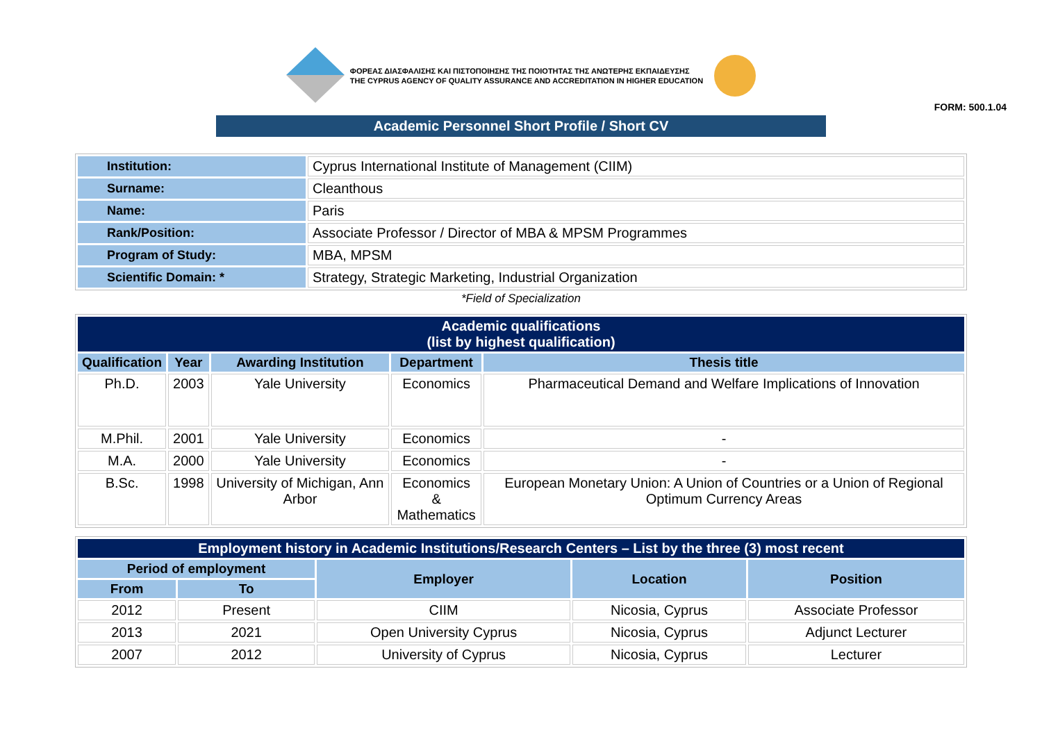ΦΟΡΕΑΣ ΔΙΑΣΦΑΛΙΣΗΣ ΚΑΙ ΠΙΣΤΟΠΟΙΗΣΗΣ ΤΗΣ ΠΟΙΟΤΗΤΑΣ ΤΗΣ ΑΝΩΤΕΡΗΣ ΕΚΠΑΙΔΕΥΣΗΣ
THE CYPRUS AGENCY OF QUALITY ASSURANCE AND ACCREDITATION IN HIGHER EDUCATION
FORM: 500.1.04
Academic Personnel Short Profile / Short CV
| Institution: | Cyprus International Institute of Management (CIIM) |
| Surname: | Cleanthous |
| Name: | Paris |
| Rank/Position: | Associate Professor / Director of MBA & MPSM Programmes |
| Program of Study: | MBA, MPSM |
| Scientific Domain: * | Strategy, Strategic Marketing, Industrial Organization |
*Field of Specialization
| Academic qualifications (list by highest qualification) | | | | |
| --- | --- | --- | --- | --- |
| Qualification | Year | Awarding Institution | Department | Thesis title |
| Ph.D. | 2003 | Yale University | Economics | Pharmaceutical Demand and Welfare Implications of Innovation |
| M.Phil. | 2001 | Yale University | Economics | - |
| M.A. | 2000 | Yale University | Economics | - |
| B.Sc. | 1998 | University of Michigan, Ann Arbor | Economics & Mathematics | European Monetary Union: A Union of Countries or a Union of Regional Optimum Currency Areas |
| Employment history in Academic Institutions/Research Centers – List by the three (3) most recent | | | | |
| --- | --- | --- | --- | --- |
| Period of employment | | Employer | Location | Position |
| From | To | | | |
| 2012 | Present | CIIM | Nicosia, Cyprus | Associate Professor |
| 2013 | 2021 | Open University Cyprus | Nicosia, Cyprus | Adjunct Lecturer |
| 2007 | 2012 | University of Cyprus | Nicosia, Cyprus | Lecturer |